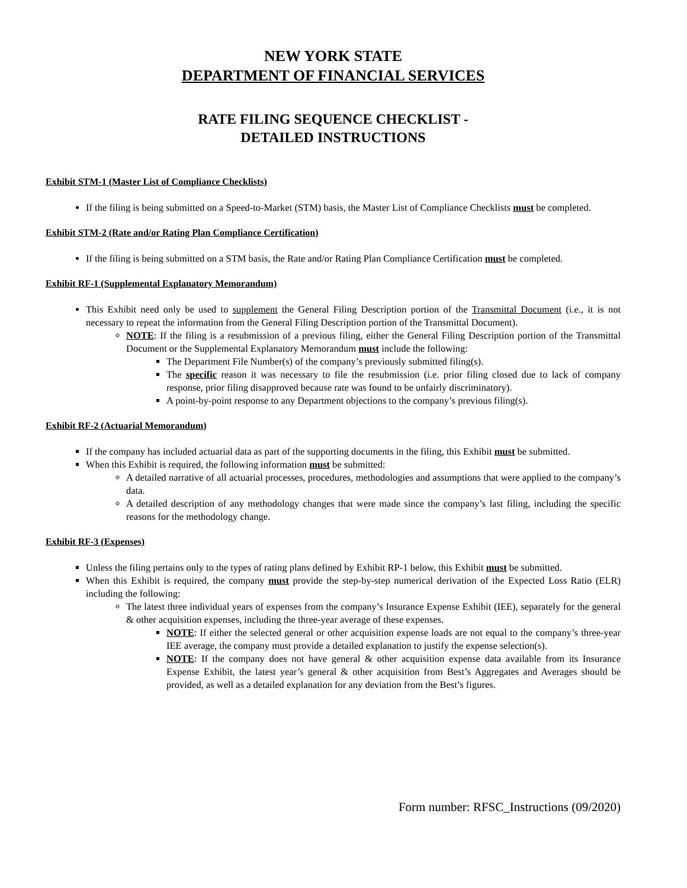NEW YORK STATE
DEPARTMENT OF FINANCIAL SERVICES
RATE FILING SEQUENCE CHECKLIST -
DETAILED INSTRUCTIONS
Exhibit STM-1 (Master List of Compliance Checklists)
If the filing is being submitted on a Speed-to-Market (STM) basis, the Master List of Compliance Checklists must be completed.
Exhibit STM-2 (Rate and/or Rating Plan Compliance Certification)
If the filing is being submitted on a STM basis, the Rate and/or Rating Plan Compliance Certification must be completed.
Exhibit RF-1 (Supplemental Explanatory Memorandum)
This Exhibit need only be used to supplement the General Filing Description portion of the Transmittal Document (i.e., it is not necessary to repeat the information from the General Filing Description portion of the Transmittal Document).
NOTE: If the filing is a resubmission of a previous filing, either the General Filing Description portion of the Transmittal Document or the Supplemental Explanatory Memorandum must include the following:
The Department File Number(s) of the company’s previously submitted filing(s).
The specific reason it was necessary to file the resubmission (i.e. prior filing closed due to lack of company response, prior filing disapproved because rate was found to be unfairly discriminatory).
A point-by-point response to any Department objections to the company’s previous filing(s).
Exhibit RF-2 (Actuarial Memorandum)
If the company has included actuarial data as part of the supporting documents in the filing, this Exhibit must be submitted.
When this Exhibit is required, the following information must be submitted:
A detailed narrative of all actuarial processes, procedures, methodologies and assumptions that were applied to the company’s data.
A detailed description of any methodology changes that were made since the company’s last filing, including the specific reasons for the methodology change.
Exhibit RF-3 (Expenses)
Unless the filing pertains only to the types of rating plans defined by Exhibit RP-1 below, this Exhibit must be submitted.
When this Exhibit is required, the company must provide the step-by-step numerical derivation of the Expected Loss Ratio (ELR) including the following:
The latest three individual years of expenses from the company’s Insurance Expense Exhibit (IEE), separately for the general & other acquisition expenses, including the three-year average of these expenses.
NOTE: If either the selected general or other acquisition expense loads are not equal to the company’s three-year IEE average, the company must provide a detailed explanation to justify the expense selection(s).
NOTE: If the company does not have general & other acquisition expense data available from its Insurance Expense Exhibit, the latest year’s general & other acquisition from Best’s Aggregates and Averages should be provided, as well as a detailed explanation for any deviation from the Best’s figures.
Form number: RFSC_Instructions (09/2020)